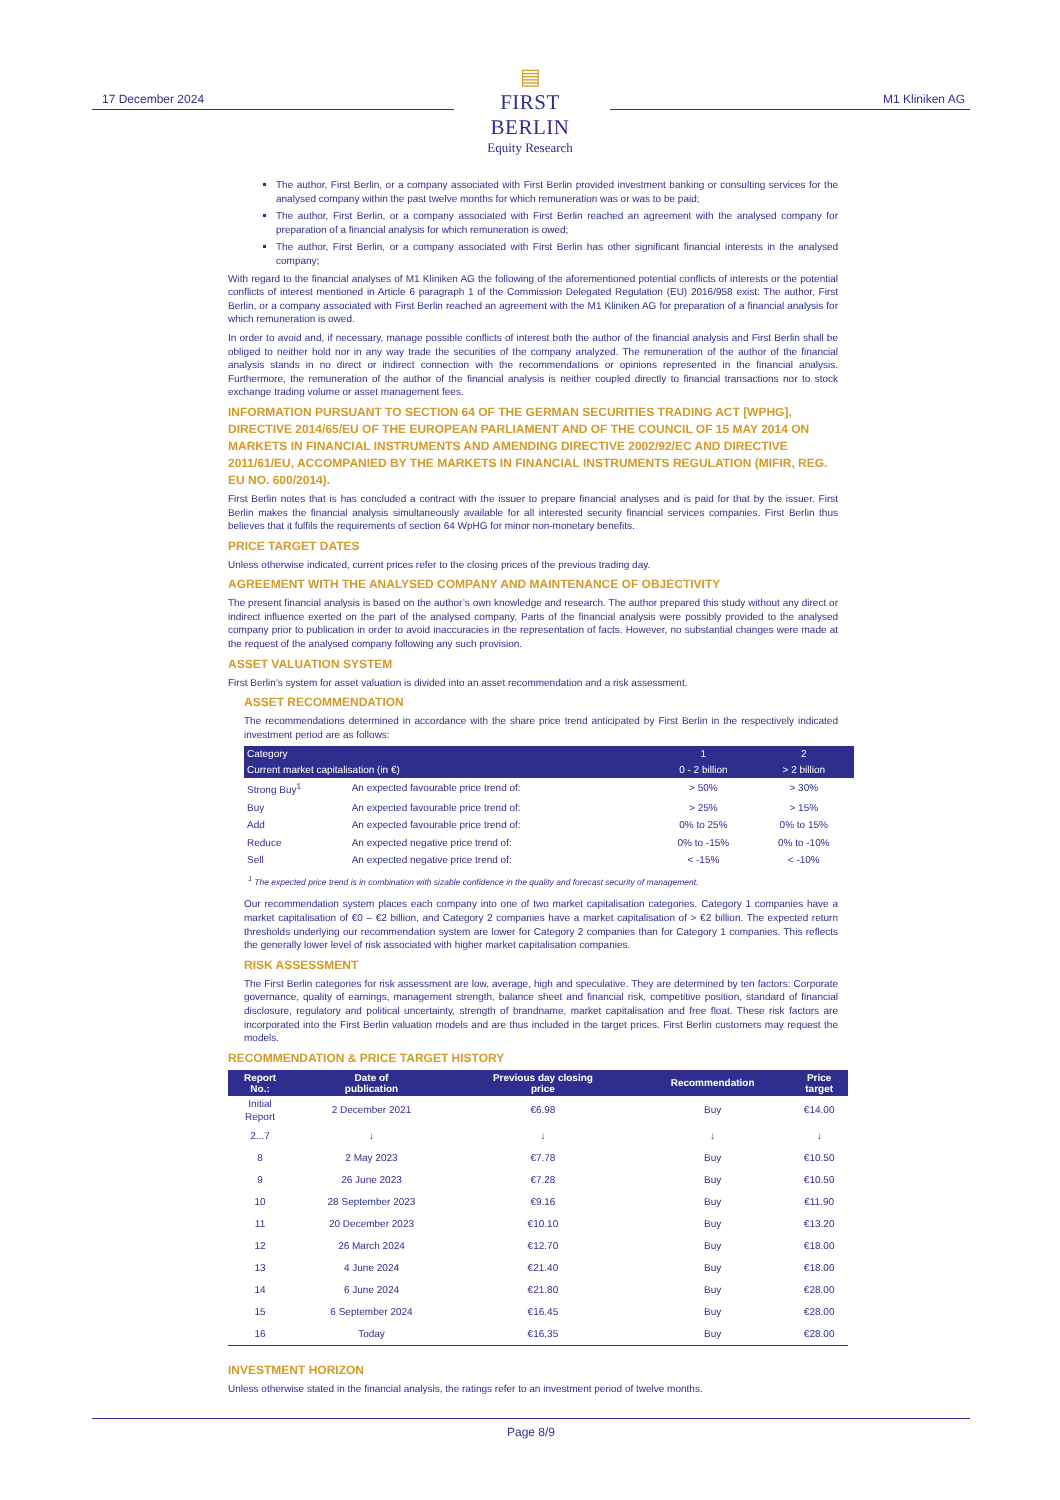17 December 2024
▤
FIRST BERLIN
Equity Research
M1 Kliniken AG
The author, First Berlin, or a company associated with First Berlin provided investment banking or consulting services for the analysed company within the past twelve months for which remuneration was or was to be paid;
The author, First Berlin, or a company associated with First Berlin reached an agreement with the analysed company for preparation of a financial analysis for which remuneration is owed;
The author, First Berlin, or a company associated with First Berlin has other significant financial interests in the analysed company;
With regard to the financial analyses of M1 Kliniken AG the following of the aforementioned potential conflicts of interests or the potential conflicts of interest mentioned in Article 6 paragraph 1 of the Commission Delegated Regulation (EU) 2016/958 exist: The author, First Berlin, or a company associated with First Berlin reached an agreement with the M1 Kliniken AG for preparation of a financial analysis for which remuneration is owed.
In order to avoid and, if necessary, manage possible conflicts of interest both the author of the financial analysis and First Berlin shall be obliged to neither hold nor in any way trade the securities of the company analyzed. The remuneration of the author of the financial analysis stands in no direct or indirect connection with the recommendations or opinions represented in the financial analysis. Furthermore, the remuneration of the author of the financial analysis is neither coupled directly to financial transactions nor to stock exchange trading volume or asset management fees.
INFORMATION PURSUANT TO SECTION 64 OF THE GERMAN SECURITIES TRADING ACT [WPHG], DIRECTIVE 2014/65/EU OF THE EUROPEAN PARLIAMENT AND OF THE COUNCIL OF 15 MAY 2014 ON MARKETS IN FINANCIAL INSTRUMENTS AND AMENDING DIRECTIVE 2002/92/EC AND DIRECTIVE 2011/61/EU, ACCOMPANIED BY THE MARKETS IN FINANCIAL INSTRUMENTS REGULATION (MIFIR, REG. EU NO. 600/2014).
First Berlin notes that is has concluded a contract with the issuer to prepare financial analyses and is paid for that by the issuer. First Berlin makes the financial analysis simultaneously available for all interested security financial services companies. First Berlin thus believes that it fulfils the requirements of section 64 WpHG for minor non-monetary benefits.
PRICE TARGET DATES
Unless otherwise indicated, current prices refer to the closing prices of the previous trading day.
AGREEMENT WITH THE ANALYSED COMPANY AND MAINTENANCE OF OBJECTIVITY
The present financial analysis is based on the author’s own knowledge and research. The author prepared this study without any direct or indirect influence exerted on the part of the analysed company. Parts of the financial analysis were possibly provided to the analysed company prior to publication in order to avoid inaccuracies in the representation of facts. However, no substantial changes were made at the request of the analysed company following any such provision.
ASSET VALUATION SYSTEM
First Berlin’s system for asset valuation is divided into an asset recommendation and a risk assessment.
ASSET RECOMMENDATION
The recommendations determined in accordance with the share price trend anticipated by First Berlin in the respectively indicated investment period are as follows:
| Category | | 1 | 2 |
| --- | --- | --- | --- |
| Current market capitalisation (in €) | | 0 - 2 billion | > 2 billion |
| Strong Buy<sup>1</sup> | An expected favourable price trend of: | > 50% | > 30% |
| Buy | An expected favourable price trend of: | > 25% | > 15% |
| Add | An expected favourable price trend of: | 0% to 25% | 0% to 15% |
| Reduce | An expected negative price trend of: | 0% to -15% | 0% to -10% |
| Sell | An expected negative price trend of: | < -15% | < -10% |
<sup>1</sup> The expected price trend is in combination with sizable confidence in the quality and forecast security of management.
Our recommendation system places each company into one of two market capitalisation categories. Category 1 companies have a market capitalisation of €0 – €2 billion, and Category 2 companies have a market capitalisation of > €2 billion. The expected return thresholds underlying our recommendation system are lower for Category 2 companies than for Category 1 companies. This reflects the generally lower level of risk associated with higher market capitalisation companies.
RISK ASSESSMENT
The First Berlin categories for risk assessment are low, average, high and speculative. They are determined by ten factors: Corporate governance, quality of earnings, management strength, balance sheet and financial risk, competitive position, standard of financial disclosure, regulatory and political uncertainty, strength of brandname, market capitalisation and free float. These risk factors are incorporated into the First Berlin valuation models and are thus included in the target prices. First Berlin customers may request the models.
RECOMMENDATION & PRICE TARGET HISTORY
| Report No.: | Date of publication | Previous day closing price | Recommendation | Price target |
| --- | --- | --- | --- | --- |
| Initial Report | 2 December 2021 | €6.98 | Buy | €14.00 |
| 2...7 | ↓ | ↓ | ↓ | ↓ |
| 8 | 2 May 2023 | €7.78 | Buy | €10.50 |
| 9 | 26 June 2023 | €7.28 | Buy | €10.50 |
| 10 | 28 September 2023 | €9.16 | Buy | €11.90 |
| 11 | 20 December 2023 | €10.10 | Buy | €13.20 |
| 12 | 26 March 2024 | €12.70 | Buy | €18.00 |
| 13 | 4 June 2024 | €21.40 | Buy | €18.00 |
| 14 | 6 June 2024 | €21.80 | Buy | €28.00 |
| 15 | 6 September 2024 | €16.45 | Buy | €28.00 |
| 16 | Today | €16.35 | Buy | €28.00 |
INVESTMENT HORIZON
Unless otherwise stated in the financial analysis, the ratings refer to an investment period of twelve months.
Page 8/9